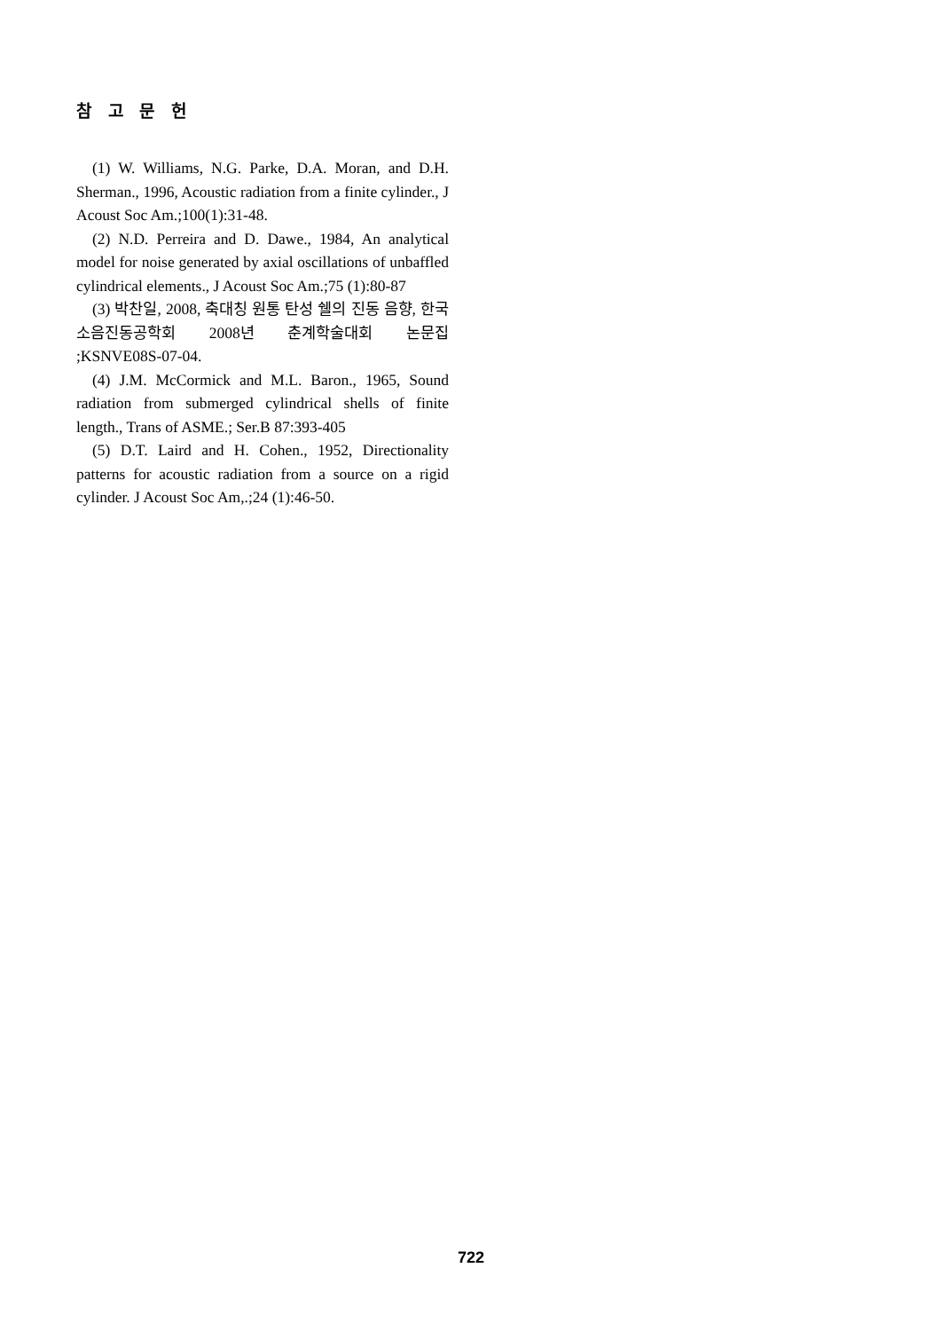참 고 문 헌
(1) W. Williams, N.G. Parke, D.A. Moran, and D.H. Sherman., 1996, Acoustic radiation from a finite cylinder., J Acoust Soc Am.;100(1):31-48.
(2) N.D. Perreira and D. Dawe., 1984, An analytical model for noise generated by axial oscillations of unbaffled cylindrical elements., J Acoust Soc Am.;75 (1):80-87
(3) 박찬일, 2008, 축대칭 원통 탄성 쉘의 진동 음향, 한국소음진동공학회 2008년 춘계학술대회 논문집 ;KSNVE08S-07-04.
(4) J.M. McCormick and M.L. Baron., 1965, Sound radiation from submerged cylindrical shells of finite length., Trans of ASME.; Ser.B 87:393-405
(5) D.T. Laird and H. Cohen., 1952, Directionality patterns for acoustic radiation from a source on a rigid cylinder. J Acoust Soc Am,.;24 (1):46-50.
722